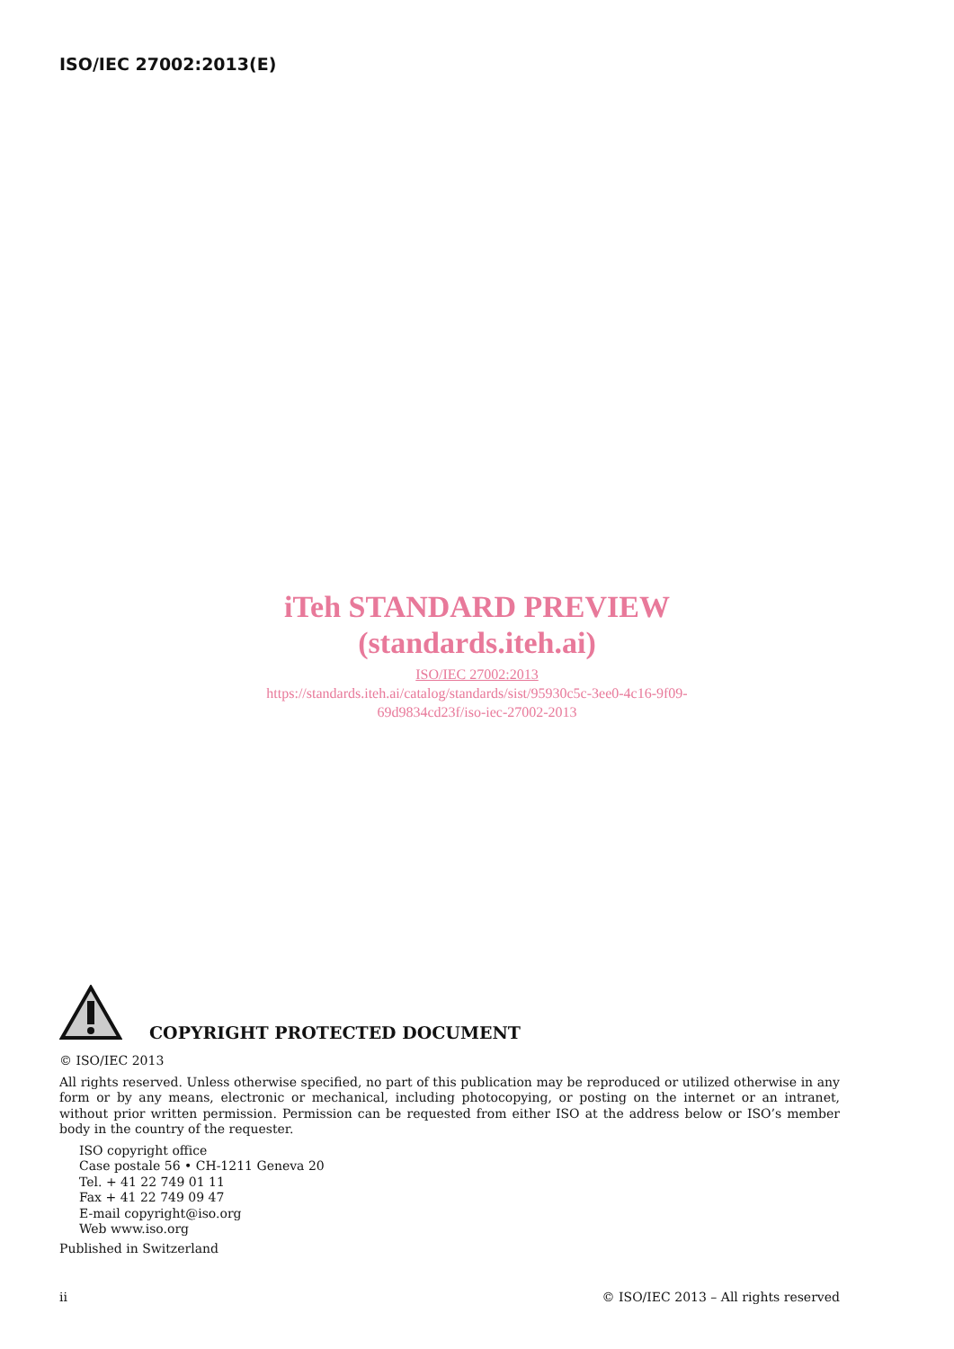ISO/IEC 27002:2013(E)
iTeh STANDARD PREVIEW
(standards.iteh.ai)
ISO/IEC 27002:2013
https://standards.iteh.ai/catalog/standards/sist/95930c5c-3ee0-4c16-9f09-
69d9834cd23f/iso-iec-27002-2013
COPYRIGHT PROTECTED DOCUMENT
© ISO/IEC 2013
All rights reserved. Unless otherwise specified, no part of this publication may be reproduced or utilized otherwise in any form or by any means, electronic or mechanical, including photocopying, or posting on the internet or an intranet, without prior written permission. Permission can be requested from either ISO at the address below or ISO’s member body in the country of the requester.
ISO copyright office
Case postale 56 • CH-1211 Geneva 20
Tel. + 41 22 749 01 11
Fax + 41 22 749 09 47
E-mail copyright@iso.org
Web www.iso.org
Published in Switzerland
ii © ISO/IEC 2013 – All rights reserved